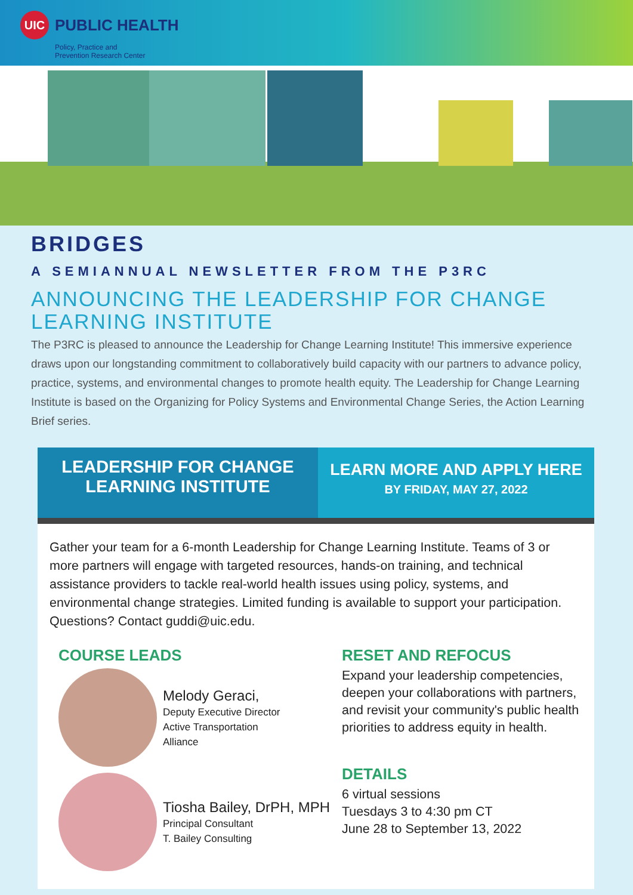UIC
PUBLIC HEALTH
Policy, Practice and
Prevention Research Center
BRIDGES
A SEMIANNUAL NEWSLETTER FROM THE P3RC
ANNOUNCING THE LEADERSHIP FOR CHANGE LEARNING INSTITUTE
The P3RC is pleased to announce the Leadership for Change Learning Institute! This immersive experience draws upon our longstanding commitment to collaboratively build capacity with our partners to advance policy, practice, systems, and environmental changes to promote health equity. The Leadership for Change Learning Institute is based on the Organizing for Policy Systems and Environmental Change Series, the Action Learning Brief series.
LEADERSHIP FOR CHANGE
LEARNING INSTITUTE
LEARN MORE AND APPLY HERE
BY FRIDAY, MAY 27, 2022
Gather your team for a 6-month Leadership for Change Learning Institute. Teams of 3 or more partners will engage with targeted resources, hands-on training, and technical assistance providers to tackle real-world health issues using policy, systems, and environmental change strategies. Limited funding is available to support your participation. Questions? Contact guddi@uic.edu.
COURSE LEADS
Melody Geraci,
Deputy Executive Director
Active Transportation
Alliance
Tiosha Bailey, DrPH, MPH
Principal Consultant
T. Bailey Consulting
RESET AND REFOCUS
Expand your leadership competencies, deepen your collaborations with partners, and revisit your community's public health priorities to address equity in health.
DETAILS
6 virtual sessions
Tuesdays 3 to 4:30 pm CT
June 28 to September 13, 2022